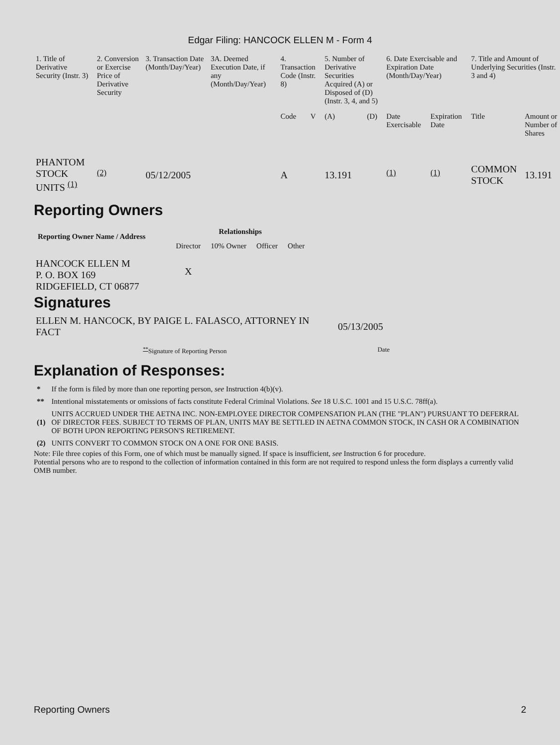Edgar Filing: HANCOCK ELLEN M - Form 4
| 1. Title of Derivative Security (Instr. 3) | 2. Conversion or Exercise Price of Derivative Security | 3. Transaction Date (Month/Day/Year) | 3A. Deemed Execution Date, if any (Month/Day/Year) | 4. Transaction Code (Instr. 8) | | 5. Number of Derivative Securities Acquired (A) or Disposed of (D) (Instr. 3, 4, and 5) | | 6. Date Exercisable and Expiration Date (Month/Day/Year) | | 7. Title and Amount of Underlying Securities (Instr. 3 and 4) | |
| --- | --- | --- | --- | --- | --- | --- | --- | --- | --- | --- | --- |
| | | | | Code | V | (A) | (D) | Date Exercisable | Expiration Date | Title | Amount or Number of Shares |
| PHANTOM STOCK UNITS <sup>(1)</sup> | <sup>(2)</sup> | 05/12/2005 | | A | | 13.191 | | <sup>(1)</sup> | <sup>(1)</sup> | COMMON STOCK | 13.191 |
Reporting Owners
| Reporting Owner Name / Address | Relationships | | | |
| --- | --- | --- | --- | --- |
| | Director | 10% Owner | Officer | Other |
| HANCOCK ELLEN M P. O. BOX 169 RIDGEFIELD, CT 06877 | X | | | |
Signatures
| ELLEN M. HANCOCK, BY PAIGE L. FALASCO, ATTORNEY IN FACT | 05/13/2005 |
| <sup>**</sup> Signature of Reporting Person | Date |
Explanation of Responses:
| * | If the form is filed by more than one reporting person, see Instruction 4(b)(v). |
| ** | Intentional misstatements or omissions of facts constitute Federal Criminal Violations. See 18 U.S.C. 1001 and 15 U.S.C. 78ff(a). |
| (1) | UNITS ACCRUED UNDER THE AETNA INC. NON-EMPLOYEE DIRECTOR COMPENSATION PLAN (THE "PLAN") PURSUANT TO DEFERRAL OF DIRECTOR FEES. SUBJECT TO TERMS OF PLAN, UNITS MAY BE SETTLED IN AETNA COMMON STOCK, IN CASH OR A COMBINATION OF BOTH UPON REPORTING PERSON'S RETIREMENT. |
| (2) | UNITS CONVERT TO COMMON STOCK ON A ONE FOR ONE BASIS. |
Note: File three copies of this Form, one of which must be manually signed. If space is insufficient, see Instruction 6 for procedure.
Potential persons who are to respond to the collection of information contained in this form are not required to respond unless the form displays a currently valid OMB number.
Reporting Owners 2